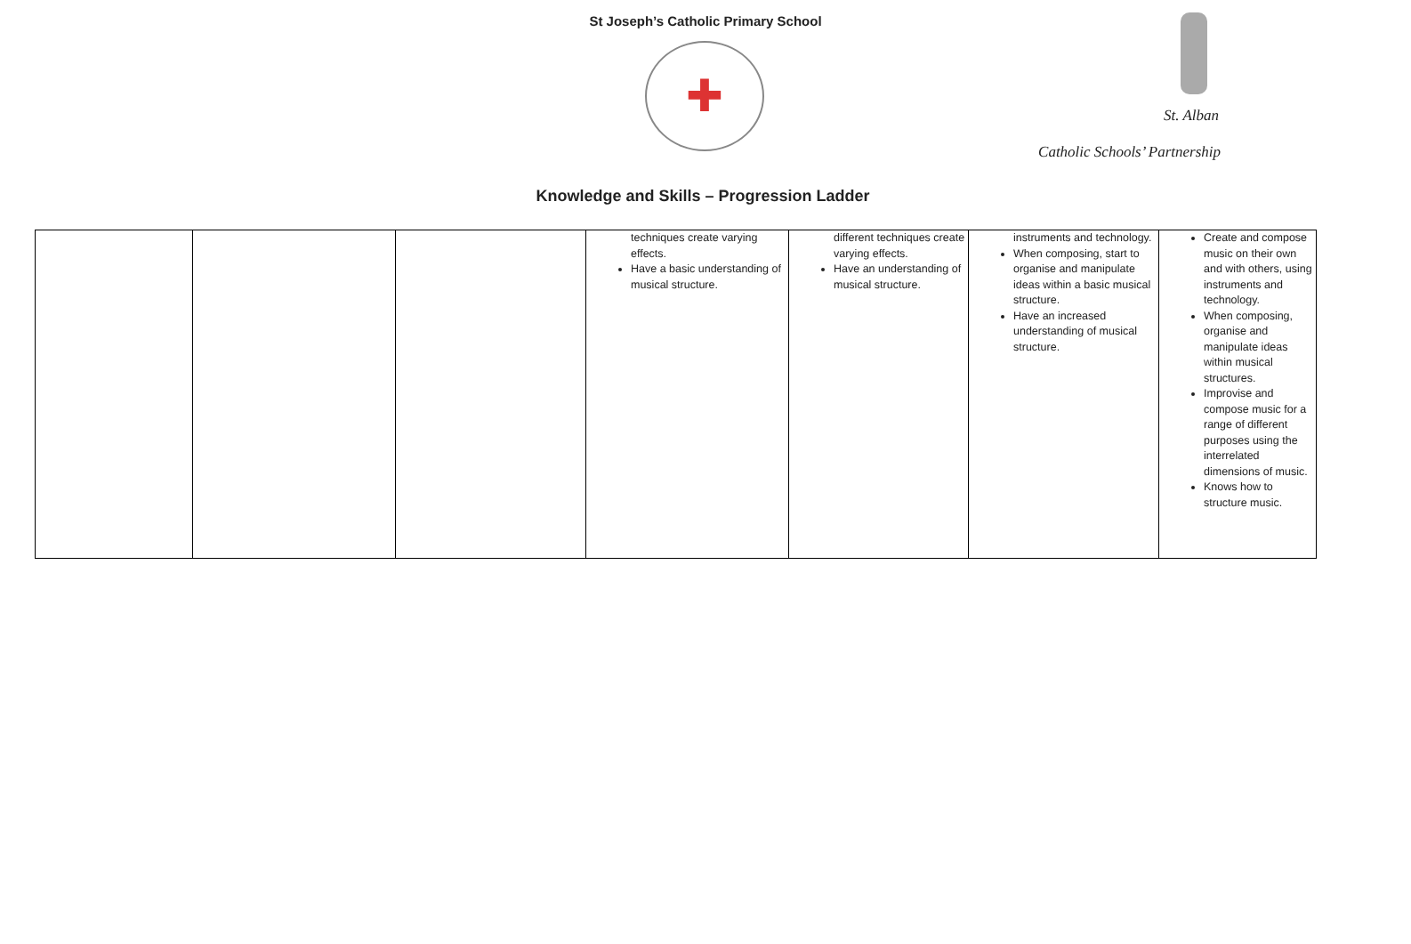St Joseph’s Catholic Primary School
✚
St. Alban
Catholic Schools’ Partnership
Knowledge and Skills – Progression Ladder
| | | | techniques create varying effects. Have a basic understanding of musical structure. | different techniques create varying effects. Have an understanding of musical structure. | instruments and technology. When composing, start to organise and manipulate ideas within a basic musical structure. Have an increased understanding of musical structure. | Create and compose music on their own and with others, using instruments and technology. When composing, organise and manipulate ideas within musical structures. Improvise and compose music for a range of different purposes using the interrelated dimensions of music. Knows how to structure music. |